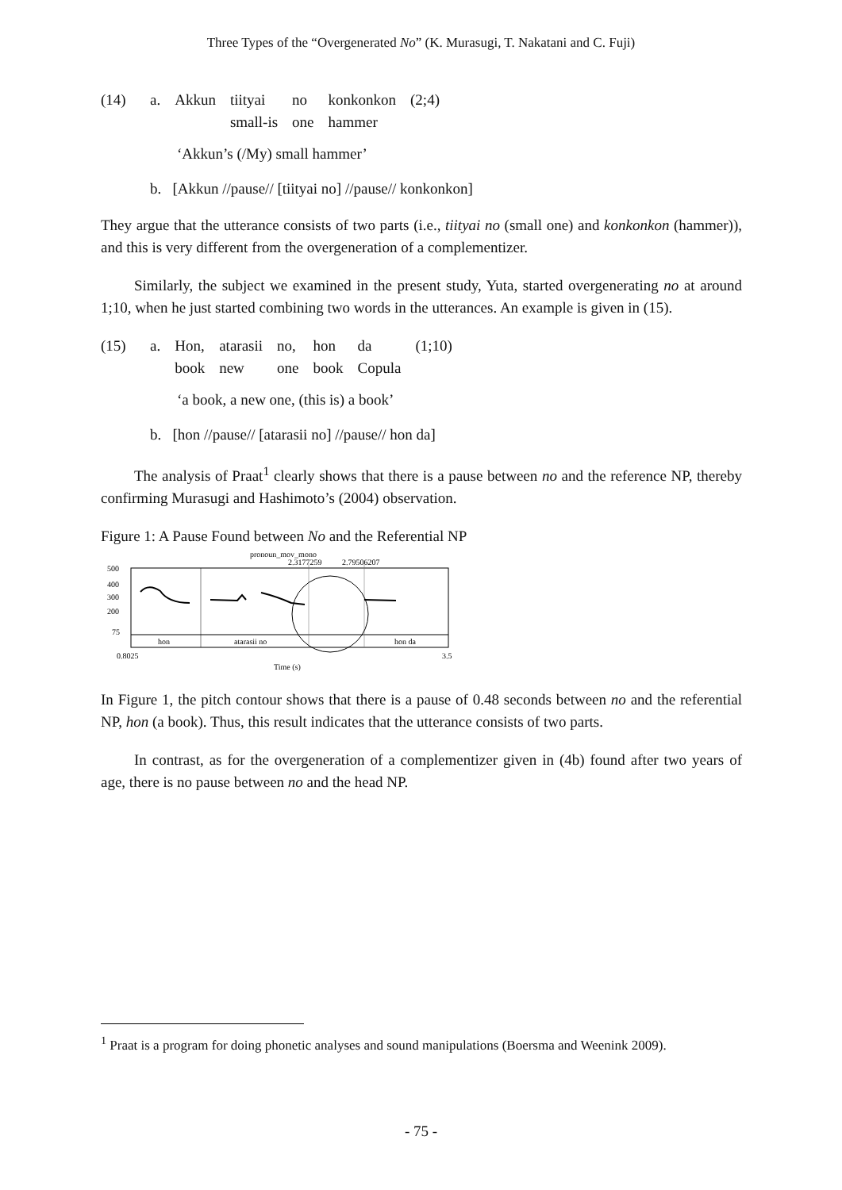Three Types of the “Overgenerated No” (K. Murasugi, T. Nakatani and C. Fuji)
| (14) | a. | Akkun | tiityai | no | konkonkon | (2;4) |
| | | | small-is | one | hammer | |
‘Akkun’s (/My) small hammer’
b. [Akkun //pause// [tiityai no] //pause// konkonkon]
They argue that the utterance consists of two parts (i.e., tiityai no (small one) and konkonkon (hammer)), and this is very different from the overgeneration of a complementizer.
Similarly, the subject we examined in the present study, Yuta, started overgenerating no at around 1;10, when he just started combining two words in the utterances. An example is given in (15).
| (15) | a. | Hon, | atarasii | no, | hon | da | (1;10) |
| | | book | new | one | book | Copula | |
‘a book, a new one, (this is) a book’
b. [hon //pause// [atarasii no] //pause// hon da]
The analysis of Praat<sup>1</sup> clearly shows that there is a pause between no and the reference NP, thereby confirming Murasugi and Hashimoto’s (2004) observation.
Figure 1: A Pause Found between No and the Referential NP
pronoun_mov_mono
2.3177259
2.79506207
500
400
300
200
75
hon
atarasii no
hon da
0.8025
3.5
Time (s)
In Figure 1, the pitch contour shows that there is a pause of 0.48 seconds between no and the referential NP, hon (a book). Thus, this result indicates that the utterance consists of two parts.
In contrast, as for the overgeneration of a complementizer given in (4b) found after two years of age, there is no pause between no and the head NP.
<sup>1</sup> Praat is a program for doing phonetic analyses and sound manipulations (Boersma and Weenink 2009).
- 75 -